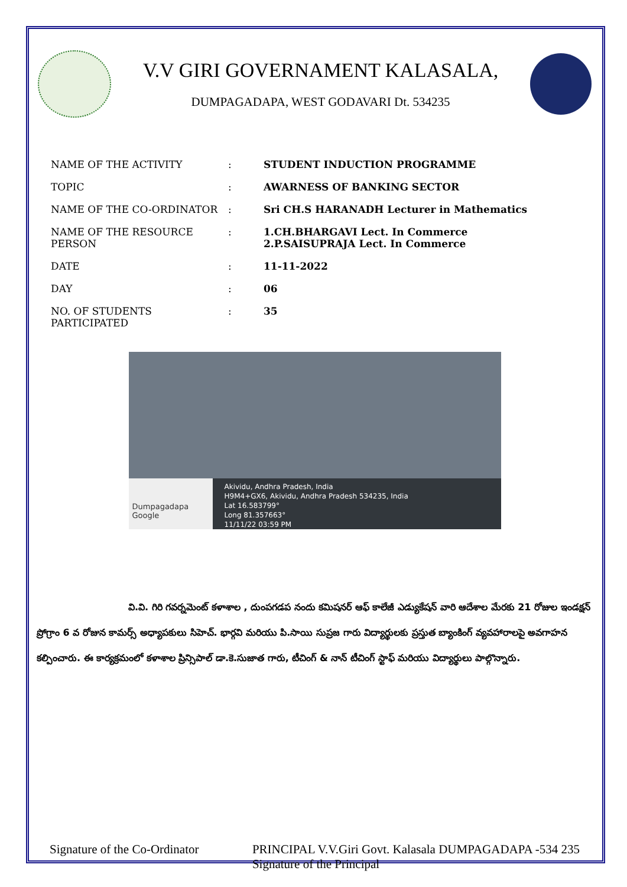V.V GIRI GOVERNAMENT KALASALA,
DUMPAGADAPA, WEST GODAVARI Dt. 534235
| NAME OF THE ACTIVITY | : | STUDENT INDUCTION PROGRAMME |
| TOPIC | : | AWARNESS OF BANKING SECTOR |
| NAME OF THE CO-ORDINATOR | : | Sri CH.S HARANADH Lecturer in Mathematics |
| NAME OF THE RESOURCE PERSON | : | 1.CH.BHARGAVI Lect. In Commerce 2.P.SAISUPRAJA Lect. In Commerce |
| DATE | : | 11-11-2022 |
| DAY | : | 06 |
| NO. OF STUDENTS PARTICIPATED | : | 35 |
Dumpagadapa
Google
Akividu, Andhra Pradesh, India
H9M4+GX6, Akividu, Andhra Pradesh 534235, India
Lat 16.583799°
Long 81.357663°
11/11/22 03:59 PM
వి.వి. గిరి గవర్నమెంట్ కళాశాల , దుంపగడప నందు కమిషనర్ ఆఫ్ కాలేజీ ఎడ్యుకేషన్ వారి ఆదేశాల మేరకు 21 రోజుల ఇండక్షన్ ప్రోగ్రాం 6 వ రోజున కామర్స్ అధ్యాపకులు సిహెచ్. భార్గవి మరియు పి.సాయి సుప్రజ గారు విద్యార్థులకు ప్రస్తుత బ్యాంకింగ్ వ్యవహారాలపై అవగాహన కల్పించారు. ఈ కార్యక్రమంలో కళాశాల ప్రిన్సిపాల్ డా.కె.సుజాత గారు, టీచింగ్ & నాన్ టీచింగ్ స్టాఫ్ మరియు విద్యార్థులు పాల్గొన్నారు.
Signature of the Co-Ordinator PRINCIPAL V.V.Giri Govt. Kalasala DUMPAGADAPA -534 235
Signature of the Principal